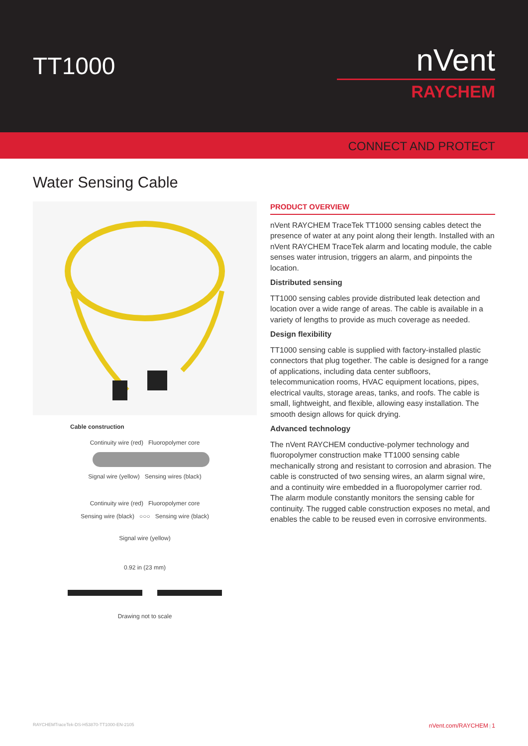TT1000
nVent
RAYCHEM
CONNECT AND PROTECT
Water Sensing Cable
Cable construction
Continuity wire (red) Fluoropolymer core
Signal wire (yellow) Sensing wires (black)
Continuity wire (red) Fluoropolymer core
Sensing wire (black) ○○○ Sensing wire (black)
Signal wire (yellow)
0.92 in (23 mm)
Drawing not to scale
PRODUCT OVERVIEW
nVent RAYCHEM TraceTek TT1000 sensing cables detect the presence of water at any point along their length. Installed with an nVent RAYCHEM TraceTek alarm and locating module, the cable senses water intrusion, triggers an alarm, and pinpoints the location.
Distributed sensing
TT1000 sensing cables provide distributed leak detection and location over a wide range of areas. The cable is available in a variety of lengths to provide as much coverage as needed.
Design flexibility
TT1000 sensing cable is supplied with factory-installed plastic connectors that plug together. The cable is designed for a range of applications, including data center subfloors, telecommunication rooms, HVAC equipment locations, pipes, electrical vaults, storage areas, tanks, and roofs. The cable is small, lightweight, and flexible, allowing easy installation. The smooth design allows for quick drying.
Advanced technology
The nVent RAYCHEM conductive-polymer technology and fluoropolymer construction make TT1000 sensing cable mechanically strong and resistant to corrosion and abrasion. The cable is constructed of two sensing wires, an alarm signal wire, and a continuity wire embedded in a fluoropolymer carrier rod. The alarm module constantly monitors the sensing cable for continuity. The rugged cable construction exposes no metal, and enables the cable to be reused even in corrosive environments.
RAYCHEMTraceTek-DS-H53870-TT1000-EN-2105 nVent.com/RAYCHEM | 1